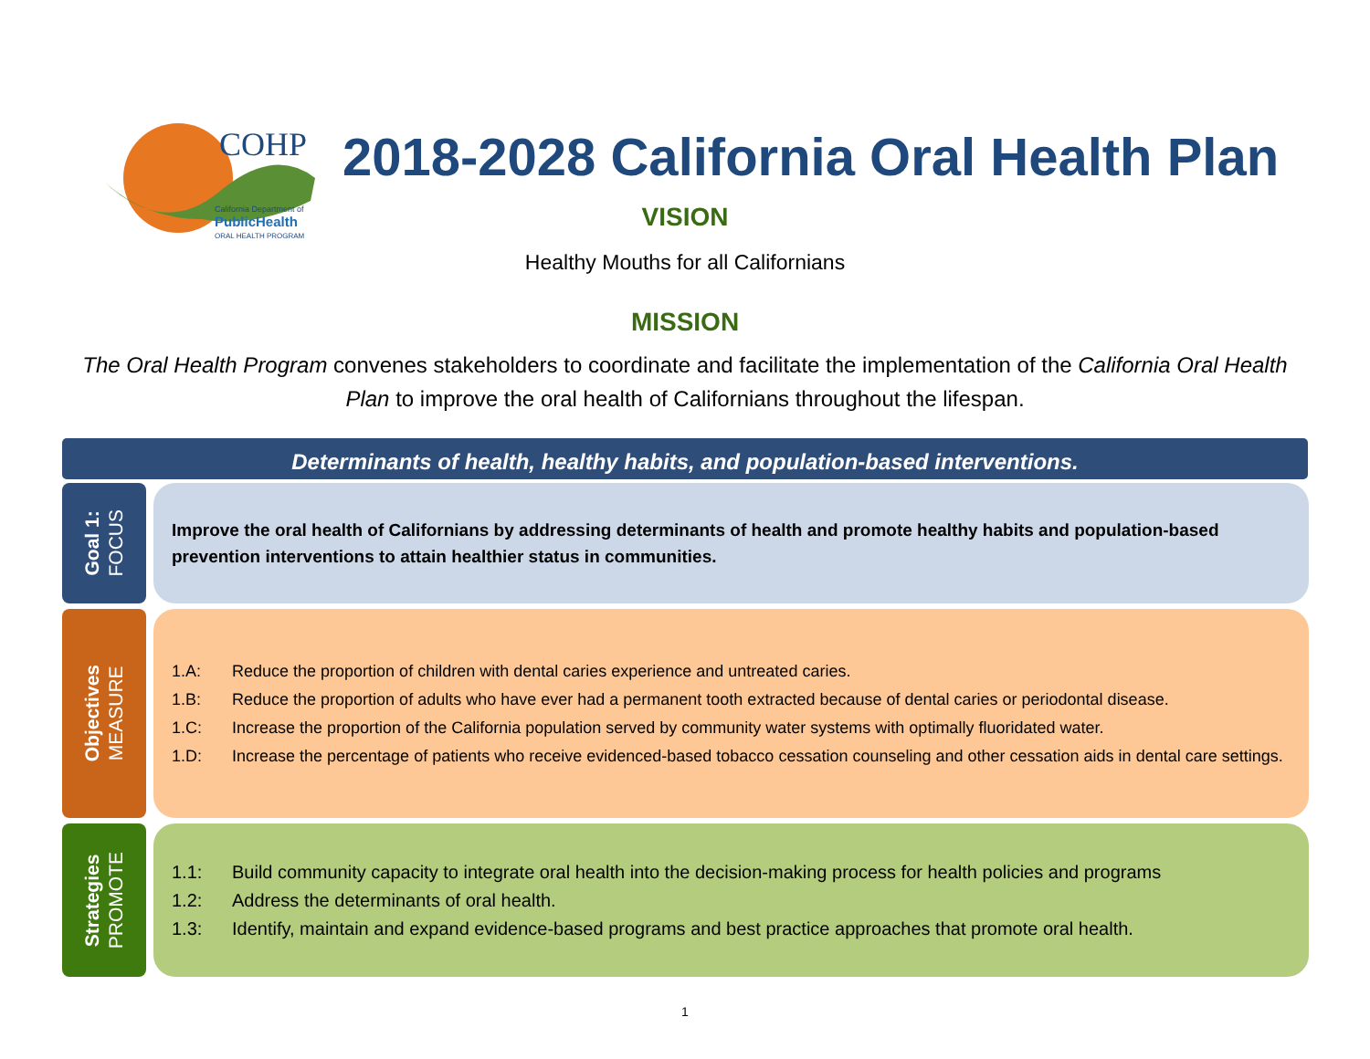COHP
California Department of
PublicHealth
ORAL HEALTH PROGRAM
2018-2028 California Oral Health Plan
VISION
Healthy Mouths for all Californians
MISSION
The Oral Health Program convenes stakeholders to coordinate and facilitate the implementation of the California Oral Health Plan to improve the oral health of Californians throughout the lifespan.
Determinants of health, healthy habits, and population-based interventions.
Goal 1:
FOCUS
Improve the oral health of Californians by addressing determinants of health and promote healthy habits and population-based prevention interventions to attain healthier status in communities.
Objectives
MEASURE
1.A: Reduce the proportion of children with dental caries experience and untreated caries.
1.B: Reduce the proportion of adults who have ever had a permanent tooth extracted because of dental caries or periodontal disease.
1.C: Increase the proportion of the California population served by community water systems with optimally fluoridated water.
1.D: Increase the percentage of patients who receive evidenced-based tobacco cessation counseling and other cessation aids in dental care settings.
Strategies
PROMOTE
1.1: Build community capacity to integrate oral health into the decision-making process for health policies and programs
1.2: Address the determinants of oral health.
1.3: Identify, maintain and expand evidence-based programs and best practice approaches that promote oral health.
1